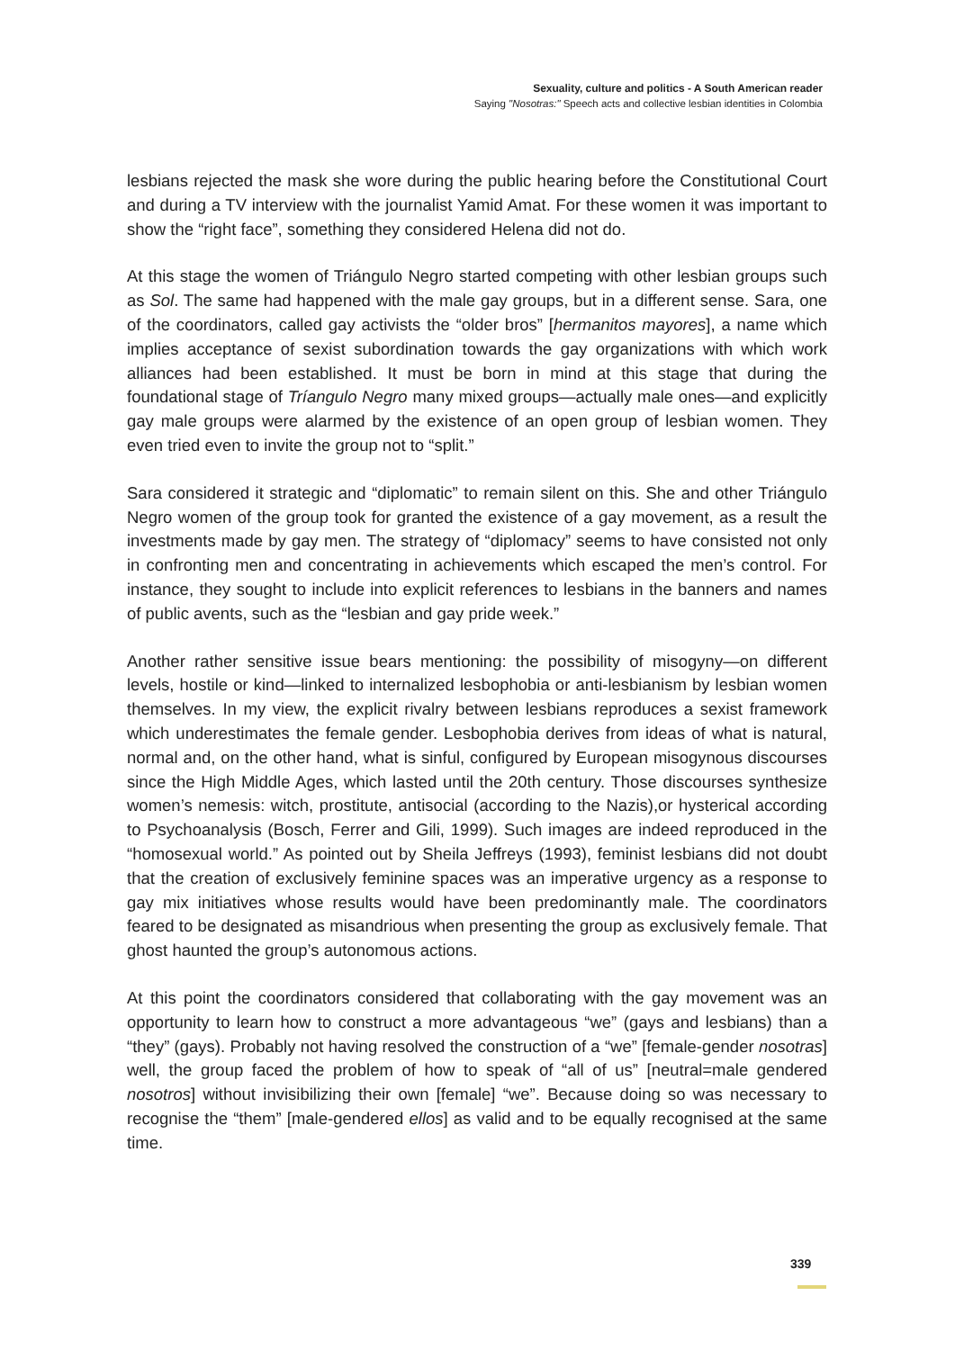Sexuality, culture and politics - A South American reader
Saying "Nosotras:" Speech acts and collective lesbian identities in Colombia
lesbians rejected the mask she wore during the public hearing before the Constitutional Court and during a TV interview with the journalist Yamid Amat. For these women it was important to show the “right face”, something they considered Helena did not do.
At this stage the women of Triángulo Negro started competing with other lesbian groups such as Sol. The same had happened with the male gay groups, but in a different sense. Sara, one of the coordinators, called gay activists the “older bros” [hermanitos mayores], a name which implies acceptance of sexist subordination towards the gay organizations with which work alliances had been established. It must be born in mind at this stage that during the foundational stage of Tríangulo Negro many mixed groups—actually male ones—and explicitly gay male groups were alarmed by the existence of an open group of lesbian women. They even tried even to invite the group not to “split.”
Sara considered it strategic and “diplomatic” to remain silent on this. She and other Triángulo Negro women of the group took for granted the existence of a gay movement, as a result the investments made by gay men. The strategy of “diplomacy” seems to have consisted not only in confronting men and concentrating in achievements which escaped the men’s control. For instance, they sought to include into explicit references to lesbians in the banners and names of public avents, such as the “lesbian and gay pride week.”
Another rather sensitive issue bears mentioning: the possibility of misogyny—on different levels, hostile or kind—linked to internalized lesbophobia or anti-lesbianism by lesbian women themselves. In my view, the explicit rivalry between lesbians reproduces a sexist framework which underestimates the female gender. Lesbophobia derives from ideas of what is natural, normal and, on the other hand, what is sinful, configured by European misogynous discourses since the High Middle Ages, which lasted until the 20th century. Those discourses synthesize women’s nemesis: witch, prostitute, antisocial (according to the Nazis),or hysterical according to Psychoanalysis (Bosch, Ferrer and Gili, 1999). Such images are indeed reproduced in the “homosexual world.” As pointed out by Sheila Jeffreys (1993), feminist lesbians did not doubt that the creation of exclusively feminine spaces was an imperative urgency as a response to gay mix initiatives whose results would have been predominantly male. The coordinators feared to be designated as misandrious when presenting the group as exclusively female. That ghost haunted the group’s autonomous actions.
At this point the coordinators considered that collaborating with the gay movement was an opportunity to learn how to construct a more advantageous “we” (gays and lesbians) than a “they” (gays). Probably not having resolved the construction of a “we” [female-gender nosotras] well, the group faced the problem of how to speak of “all of us” [neutral=male gendered nosotros] without invisibilizing their own [female] “we”. Because doing so was necessary to recognise the “them” [male-gendered ellos] as valid and to be equally recognised at the same time.
339